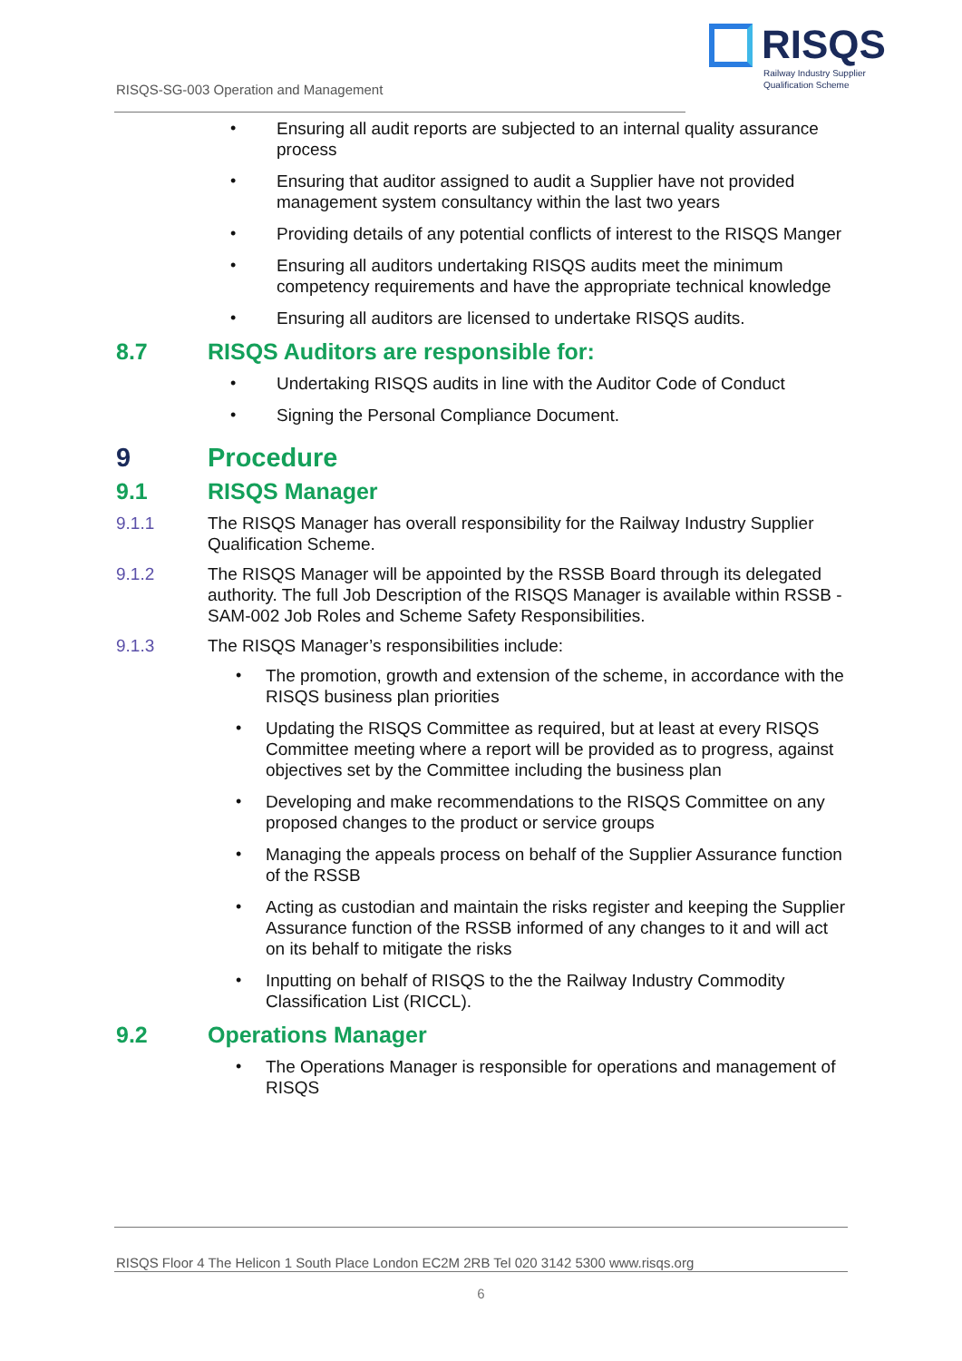RISQS
Railway Industry Supplier
Qualification Scheme
RISQS-SG-003 Operation and Management
• Ensuring all audit reports are subjected to an internal quality assurance process
• Ensuring that auditor assigned to audit a Supplier have not provided management system consultancy within the last two years
• Providing details of any potential conflicts of interest to the RISQS Manger
• Ensuring all auditors undertaking RISQS audits meet the minimum competency requirements and have the appropriate technical knowledge
• Ensuring all auditors are licensed to undertake RISQS audits.
8.7 RISQS Auditors are responsible for:
• Undertaking RISQS audits in line with the Auditor Code of Conduct
• Signing the Personal Compliance Document.
9 Procedure
9.1 RISQS Manager
9.1.1 The RISQS Manager has overall responsibility for the Railway Industry Supplier Qualification Scheme.
9.1.2 The RISQS Manager will be appointed by the RSSB Board through its delegated authority. The full Job Description of the RISQS Manager is available within RSSB -SAM-002 Job Roles and Scheme Safety Responsibilities.
9.1.3 The RISQS Manager’s responsibilities include:
• The promotion, growth and extension of the scheme, in accordance with the RISQS business plan priorities
• Updating the RISQS Committee as required, but at least at every RISQS Committee meeting where a report will be provided as to progress, against objectives set by the Committee including the business plan
• Developing and make recommendations to the RISQS Committee on any proposed changes to the product or service groups
• Managing the appeals process on behalf of the Supplier Assurance function of the RSSB
• Acting as custodian and maintain the risks register and keeping the Supplier Assurance function of the RSSB informed of any changes to it and will act on its behalf to mitigate the risks
• Inputting on behalf of RISQS to the the Railway Industry Commodity Classification List (RICCL).
9.2 Operations Manager
• The Operations Manager is responsible for operations and management of RISQS
RISQS Floor 4 The Helicon 1 South Place London EC2M 2RB Tel 020 3142 5300 www.risqs.org
6